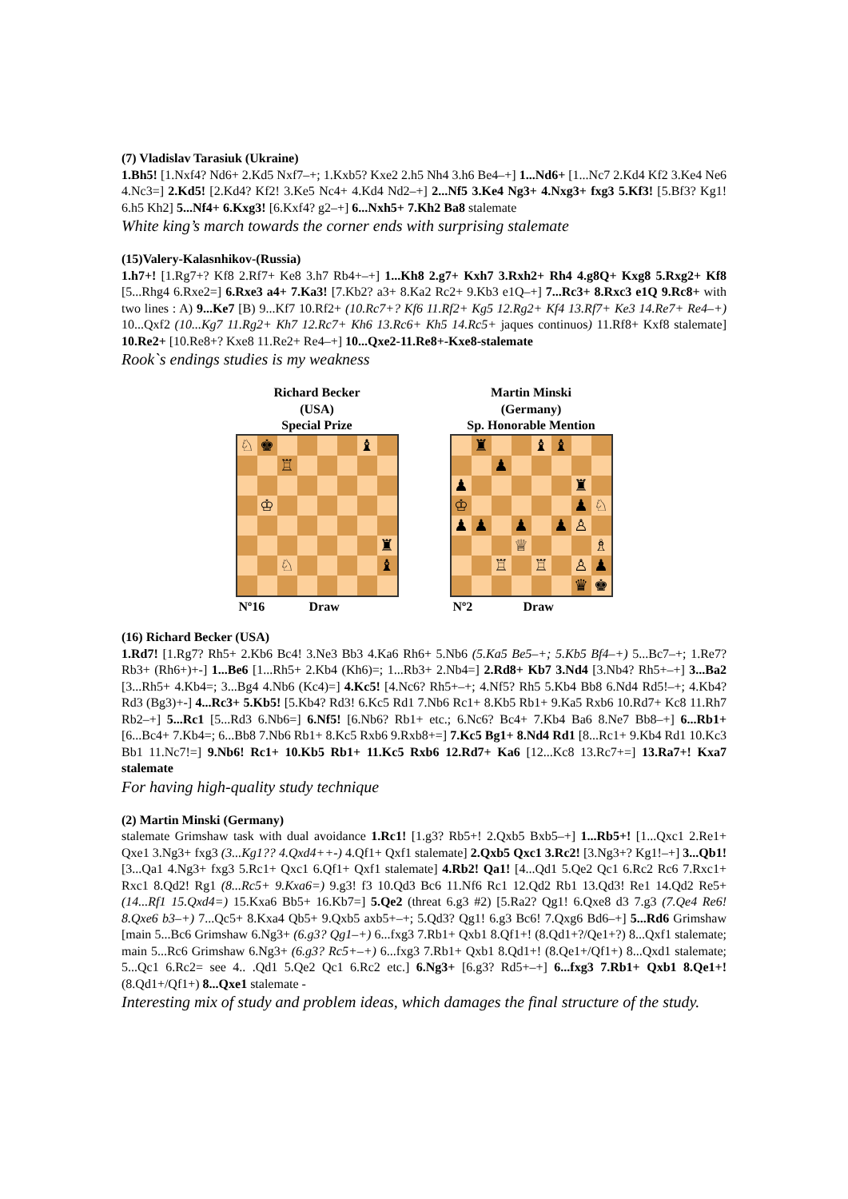(7) Vladislav Tarasiuk (Ukraine)
1.Bh5! [1.Nxf4? Nd6+ 2.Kd5 Nxf7–+; 1.Kxb5? Kxe2 2.h5 Nh4 3.h6 Be4–+] 1...Nd6+ [1...Nc7 2.Kd4 Kf2 3.Ke4 Ne6 4.Nc3=] 2.Kd5! [2.Kd4? Kf2! 3.Ke5 Nc4+ 4.Kd4 Nd2–+] 2...Nf5 3.Ke4 Ng3+ 4.Nxg3+ fxg3 5.Kf3! [5.Bf3? Kg1! 6.h5 Kh2] 5...Nf4+ 6.Kxg3! [6.Kxf4? g2–+] 6...Nxh5+ 7.Kh2 Ba8 stalemate
White king’s march towards the corner ends with surprising stalemate
(15)Valery-Kalasnhikov-(Russia)
1.h7+! [1.Rg7+? Kf8 2.Rf7+ Ke8 3.h7 Rb4+–+] 1...Kh8 2.g7+ Kxh7 3.Rxh2+ Rh4 4.g8Q+ Kxg8 5.Rxg2+ Kf8 [5...Rhg4 6.Rxe2=] 6.Rxe3 a4+ 7.Ka3! [7.Kb2? a3+ 8.Ka2 Rc2+ 9.Kb3 e1Q–+] 7...Rc3+ 8.Rxc3 e1Q 9.Rc8+ with two lines : A) 9...Ke7 [B) 9...Kf7 10.Rf2+ (10.Rc7+? Kf6 11.Rf2+ Kg5 12.Rg2+ Kf4 13.Rf7+ Ke3 14.Re7+ Re4–+) 10...Qxf2 (10...Kg7 11.Rg2+ Kh7 12.Rc7+ Kh6 13.Rc6+ Kh5 14.Rc5+ jaques continuos) 11.Rf8+ Kxf8 stalemate] 10.Re2+ [10.Re8+? Kxe8 11.Re2+ Re4–+] 10...Qxe2-11.Re8+-Kxe8-stalemate
Rook`s endings studies is my weakness
Richard Becker
(USA)
Special Prize
♘
♚
♝
♖
♔
♜
♘
♝
Nº16 Draw
Martin Minski
(Germany)
Sp. Honorable Mention
♜
♝
♝
♟
♟
♜
♔
♟
♘
♟
♟
♟
♟
♙
♕
♗
♖
♖
♙
♟
♛
♚
Nº2 Draw
(16) Richard Becker (USA)
1.Rd7! [1.Rg7? Rh5+ 2.Kb6 Bc4! 3.Ne3 Bb3 4.Ka6 Rh6+ 5.Nb6 (5.Ka5 Be5–+; 5.Kb5 Bf4–+) 5...Bc7–+; 1.Re7? Rb3+ (Rh6+)+-] 1...Be6 [1...Rh5+ 2.Kb4 (Kh6)=; 1...Rb3+ 2.Nb4=] 2.Rd8+ Kb7 3.Nd4 [3.Nb4? Rh5+–+] 3...Ba2 [3...Rh5+ 4.Kb4=; 3...Bg4 4.Nb6 (Kc4)=] 4.Kc5! [4.Nc6? Rh5+–+; 4.Nf5? Rh5 5.Kb4 Bb8 6.Nd4 Rd5!–+; 4.Kb4? Rd3 (Bg3)+-] 4...Rc3+ 5.Kb5! [5.Kb4? Rd3! 6.Kc5 Rd1 7.Nb6 Rc1+ 8.Kb5 Rb1+ 9.Ka5 Rxb6 10.Rd7+ Kc8 11.Rh7 Rb2–+] 5...Rc1 [5...Rd3 6.Nb6=] 6.Nf5! [6.Nb6? Rb1+ etc.; 6.Nc6? Bc4+ 7.Kb4 Ba6 8.Ne7 Bb8–+] 6...Rb1+ [6...Bc4+ 7.Kb4=; 6...Bb8 7.Nb6 Rb1+ 8.Kc5 Rxb6 9.Rxb8+=] 7.Kc5 Bg1+ 8.Nd4 Rd1 [8...Rc1+ 9.Kb4 Rd1 10.Kc3 Bb1 11.Nc7!=] 9.Nb6! Rc1+ 10.Kb5 Rb1+ 11.Kc5 Rxb6 12.Rd7+ Ka6 [12...Kc8 13.Rc7+=] 13.Ra7+! Kxa7 stalemate
For having high-quality study technique
(2) Martin Minski (Germany)
stalemate Grimshaw task with dual avoidance 1.Rc1! [1.g3? Rb5+! 2.Qxb5 Bxb5–+] 1...Rb5+! [1...Qxc1 2.Re1+ Qxe1 3.Ng3+ fxg3 (3...Kg1?? 4.Qxd4++-) 4.Qf1+ Qxf1 stalemate] 2.Qxb5 Qxc1 3.Rc2! [3.Ng3+? Kg1!–+] 3...Qb1! [3...Qa1 4.Ng3+ fxg3 5.Rc1+ Qxc1 6.Qf1+ Qxf1 stalemate] 4.Rb2! Qa1! [4...Qd1 5.Qe2 Qc1 6.Rc2 Rc6 7.Rxc1+ Rxc1 8.Qd2! Rg1 (8...Rc5+ 9.Kxa6=) 9.g3! f3 10.Qd3 Bc6 11.Nf6 Rc1 12.Qd2 Rb1 13.Qd3! Re1 14.Qd2 Re5+ (14...Rf1 15.Qxd4=) 15.Kxa6 Bb5+ 16.Kb7=] 5.Qe2 (threat 6.g3 #2) [5.Ra2? Qg1! 6.Qxe8 d3 7.g3 (7.Qe4 Re6! 8.Qxe6 b3–+) 7...Qc5+ 8.Kxa4 Qb5+ 9.Qxb5 axb5+–+; 5.Qd3? Qg1! 6.g3 Bc6! 7.Qxg6 Bd6–+] 5...Rd6 Grimshaw [main 5...Bc6 Grimshaw 6.Ng3+ (6.g3? Qg1–+) 6...fxg3 7.Rb1+ Qxb1 8.Qf1+! (8.Qd1+?/Qe1+?) 8...Qxf1 stalemate; main 5...Rc6 Grimshaw 6.Ng3+ (6.g3? Rc5+–+) 6...fxg3 7.Rb1+ Qxb1 8.Qd1+! (8.Qe1+/Qf1+) 8...Qxd1 stalemate; 5...Qc1 6.Rc2= see 4.. .Qd1 5.Qe2 Qc1 6.Rc2 etc.] 6.Ng3+ [6.g3? Rd5+–+] 6...fxg3 7.Rb1+ Qxb1 8.Qe1+! (8.Qd1+/Qf1+) 8...Qxe1 stalemate -
Interesting mix of study and problem ideas, which damages the final structure of the study.